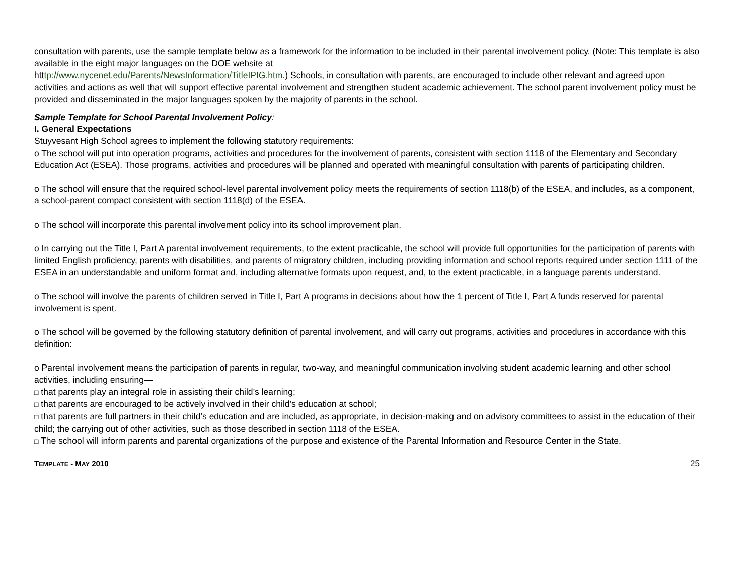consultation with parents, use the sample template below as a framework for the information to be included in their parental involvement policy. (Note: This template is also available in the eight major languages on the DOE website at
htttp://www.nycenet.edu/Parents/NewsInformation/TitleIPIG.htm.) Schools, in consultation with parents, are encouraged to include other relevant and agreed upon activities and actions as well that will support effective parental involvement and strengthen student academic achievement. The school parent involvement policy must be provided and disseminated in the major languages spoken by the majority of parents in the school.
Sample Template for School Parental Involvement Policy:
I. General Expectations
Stuyvesant High School agrees to implement the following statutory requirements:
o The school will put into operation programs, activities and procedures for the involvement of parents, consistent with section 1118 of the Elementary and Secondary Education Act (ESEA). Those programs, activities and procedures will be planned and operated with meaningful consultation with parents of participating children.
o The school will ensure that the required school-level parental involvement policy meets the requirements of section 1118(b) of the ESEA, and includes, as a component, a school-parent compact consistent with section 1118(d) of the ESEA.
o The school will incorporate this parental involvement policy into its school improvement plan.
o In carrying out the Title I, Part A parental involvement requirements, to the extent practicable, the school will provide full opportunities for the participation of parents with limited English proficiency, parents with disabilities, and parents of migratory children, including providing information and school reports required under section 1111 of the ESEA in an understandable and uniform format and, including alternative formats upon request, and, to the extent practicable, in a language parents understand.
o The school will involve the parents of children served in Title I, Part A programs in decisions about how the 1 percent of Title I, Part A funds reserved for parental involvement is spent.
o The school will be governed by the following statutory definition of parental involvement, and will carry out programs, activities and procedures in accordance with this definition:
o Parental involvement means the participation of parents in regular, two-way, and meaningful communication involving student academic learning and other school activities, including ensuring—
□ that parents play an integral role in assisting their child’s learning;
□ that parents are encouraged to be actively involved in their child’s education at school;
□ that parents are full partners in their child’s education and are included, as appropriate, in decision-making and on advisory committees to assist in the education of their child; the carrying out of other activities, such as those described in section 1118 of the ESEA.
□ The school will inform parents and parental organizations of the purpose and existence of the Parental Information and Resource Center in the State.
TEMPLATE - MAY 2010 25